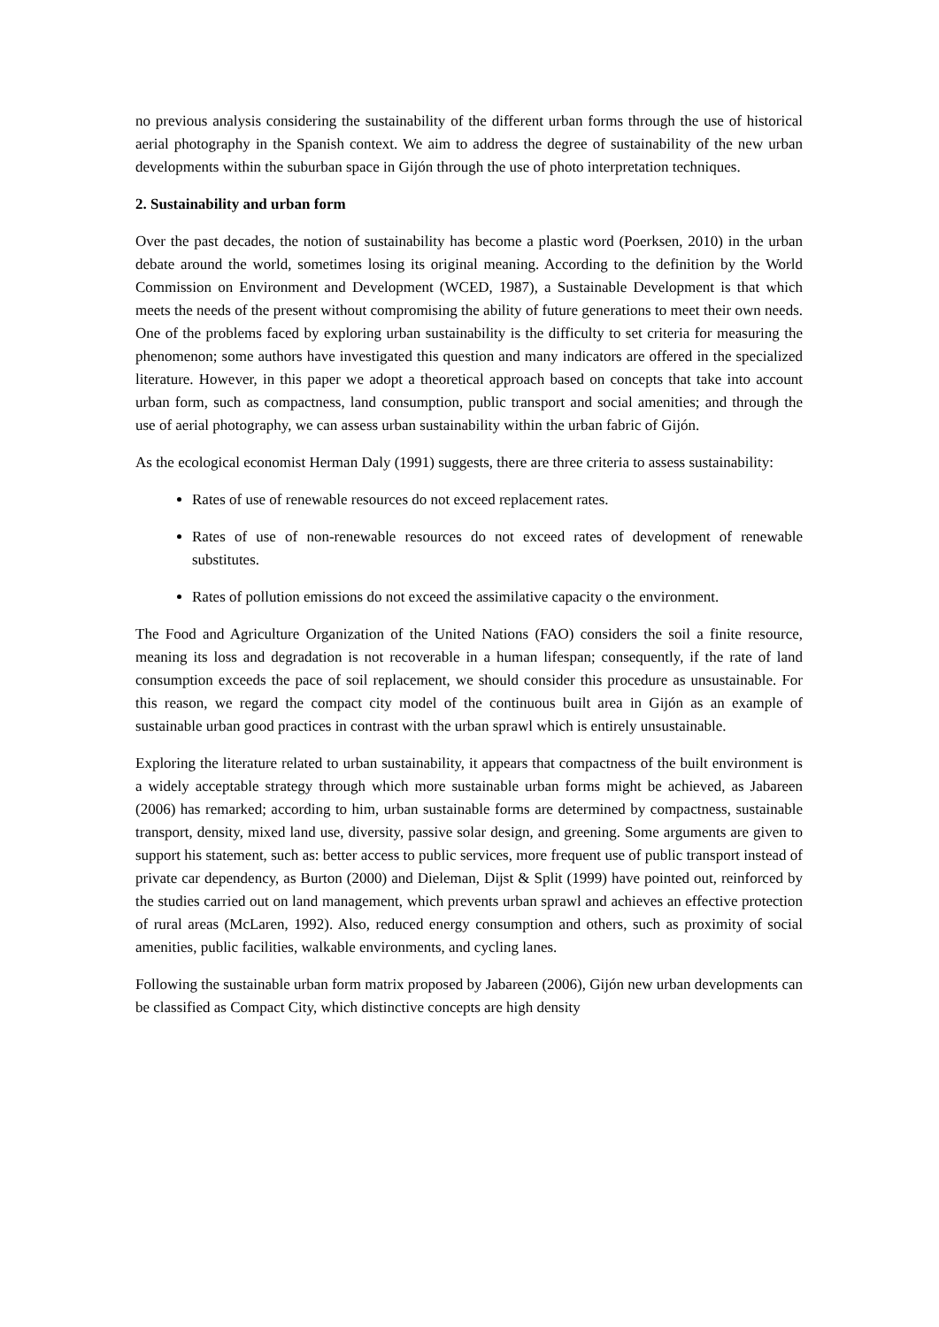no previous analysis considering the sustainability of the different urban forms through the use of historical aerial photography in the Spanish context. We aim to address the degree of sustainability of the new urban developments within the suburban space in Gijón through the use of photo interpretation techniques.
2. Sustainability and urban form
Over the past decades, the notion of sustainability has become a plastic word (Poerksen, 2010) in the urban debate around the world, sometimes losing its original meaning. According to the definition by the World Commission on Environment and Development (WCED, 1987), a Sustainable Development is that which meets the needs of the present without compromising the ability of future generations to meet their own needs. One of the problems faced by exploring urban sustainability is the difficulty to set criteria for measuring the phenomenon; some authors have investigated this question and many indicators are offered in the specialized literature. However, in this paper we adopt a theoretical approach based on concepts that take into account urban form, such as compactness, land consumption, public transport and social amenities; and through the use of aerial photography, we can assess urban sustainability within the urban fabric of Gijón.
As the ecological economist Herman Daly (1991) suggests, there are three criteria to assess sustainability:
Rates of use of renewable resources do not exceed replacement rates.
Rates of use of non-renewable resources do not exceed rates of development of renewable substitutes.
Rates of pollution emissions do not exceed the assimilative capacity o the environment.
The Food and Agriculture Organization of the United Nations (FAO) considers the soil a finite resource, meaning its loss and degradation is not recoverable in a human lifespan; consequently, if the rate of land consumption exceeds the pace of soil replacement, we should consider this procedure as unsustainable. For this reason, we regard the compact city model of the continuous built area in Gijón as an example of sustainable urban good practices in contrast with the urban sprawl which is entirely unsustainable.
Exploring the literature related to urban sustainability, it appears that compactness of the built environment is a widely acceptable strategy through which more sustainable urban forms might be achieved, as Jabareen (2006) has remarked; according to him, urban sustainable forms are determined by compactness, sustainable transport, density, mixed land use, diversity, passive solar design, and greening. Some arguments are given to support his statement, such as: better access to public services, more frequent use of public transport instead of private car dependency, as Burton (2000) and Dieleman, Dijst & Split (1999) have pointed out, reinforced by the studies carried out on land management, which prevents urban sprawl and achieves an effective protection of rural areas (McLaren, 1992). Also, reduced energy consumption and others, such as proximity of social amenities, public facilities, walkable environments, and cycling lanes.
Following the sustainable urban form matrix proposed by Jabareen (2006), Gijón new urban developments can be classified as Compact City, which distinctive concepts are high density